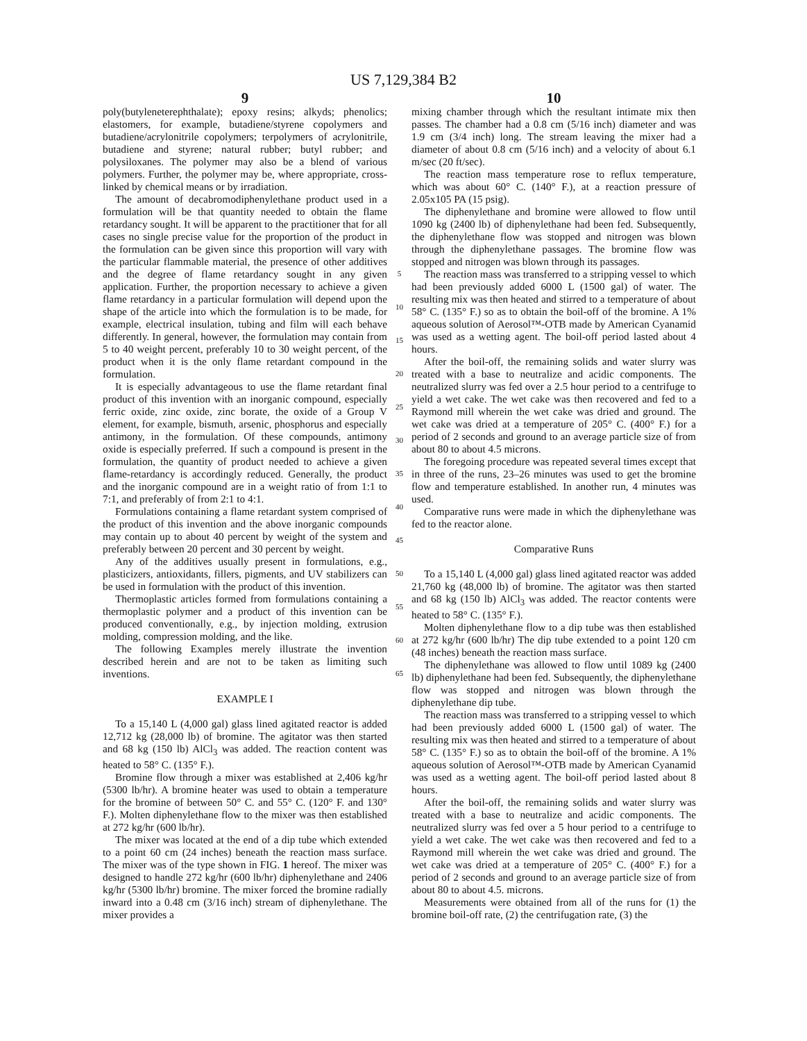US 7,129,384 B2
9
poly(butyleneterephthalate); epoxy resins; alkyds; phenolics; elastomers, for example, butadiene/styrene copolymers and butadiene/acrylonitrile copolymers; terpolymers of acrylonitrile, butadiene and styrene; natural rubber; butyl rubber; and polysiloxanes. The polymer may also be a blend of various polymers. Further, the polymer may be, where appropriate, cross-linked by chemical means or by irradiation.
The amount of decabromodiphenylethane product used in a formulation will be that quantity needed to obtain the flame retardancy sought. It will be apparent to the practitioner that for all cases no single precise value for the proportion of the product in the formulation can be given since this proportion will vary with the particular flammable material, the presence of other additives and the degree of flame retardancy sought in any given application. Further, the proportion necessary to achieve a given flame retardancy in a particular formulation will depend upon the shape of the article into which the formulation is to be made, for example, electrical insulation, tubing and film will each behave differently. In general, however, the formulation may contain from 5 to 40 weight percent, preferably 10 to 30 weight percent, of the product when it is the only flame retardant compound in the formulation.
It is especially advantageous to use the flame retardant final product of this invention with an inorganic compound, especially ferric oxide, zinc oxide, zinc borate, the oxide of a Group V element, for example, bismuth, arsenic, phosphorus and especially antimony, in the formulation. Of these compounds, antimony oxide is especially preferred. If such a compound is present in the formulation, the quantity of product needed to achieve a given flame-retardancy is accordingly reduced. Generally, the product and the inorganic compound are in a weight ratio of from 1:1 to 7:1, and preferably of from 2:1 to 4:1.
Formulations containing a flame retardant system comprised of the product of this invention and the above inorganic compounds may contain up to about 40 percent by weight of the system and preferably between 20 percent and 30 percent by weight.
Any of the additives usually present in formulations, e.g., plasticizers, antioxidants, fillers, pigments, and UV stabilizers can be used in formulation with the product of this invention.
Thermoplastic articles formed from formulations containing a thermoplastic polymer and a product of this invention can be produced conventionally, e.g., by injection molding, extrusion molding, compression molding, and the like.
The following Examples merely illustrate the invention described herein and are not to be taken as limiting such inventions.
EXAMPLE I
To a 15,140 L (4,000 gal) glass lined agitated reactor is added 12,712 kg (28,000 lb) of bromine. The agitator was then started and 68 kg (150 lb) AlCl<sub>3</sub> was added. The reaction content was heated to 58° C. (135° F.).
Bromine flow through a mixer was established at 2,406 kg/hr (5300 lb/hr). A bromine heater was used to obtain a temperature for the bromine of between 50° C. and 55° C. (120° F. and 130° F.). Molten diphenylethane flow to the mixer was then established at 272 kg/hr (600 lb/hr).
The mixer was located at the end of a dip tube which extended to a point 60 cm (24 inches) beneath the reaction mass surface. The mixer was of the type shown in FIG. 1 hereof. The mixer was designed to handle 272 kg/hr (600 lb/hr) diphenylethane and 2406 kg/hr (5300 lb/hr) bromine. The mixer forced the bromine radially inward into a 0.48 cm (3/16 inch) stream of diphenylethane. The mixer provides a
5
10
15
20
25
30
35
40
45
50
55
60
65
10
mixing chamber through which the resultant intimate mix then passes. The chamber had a 0.8 cm (5/16 inch) diameter and was 1.9 cm (3/4 inch) long. The stream leaving the mixer had a diameter of about 0.8 cm (5/16 inch) and a velocity of about 6.1 m/sec (20 ft/sec).
The reaction mass temperature rose to reflux temperature, which was about 60° C. (140° F.), at a reaction pressure of 2.05x105 PA (15 psig).
The diphenylethane and bromine were allowed to flow until 1090 kg (2400 lb) of diphenylethane had been fed. Subsequently, the diphenylethane flow was stopped and nitrogen was blown through the diphenylethane passages. The bromine flow was stopped and nitrogen was blown through its passages.
The reaction mass was transferred to a stripping vessel to which had been previously added 6000 L (1500 gal) of water. The resulting mix was then heated and stirred to a temperature of about 58° C. (135° F.) so as to obtain the boil-off of the bromine. A 1% aqueous solution of Aerosol™-OTB made by American Cyanamid was used as a wetting agent. The boil-off period lasted about 4 hours.
After the boil-off, the remaining solids and water slurry was treated with a base to neutralize and acidic components. The neutralized slurry was fed over a 2.5 hour period to a centrifuge to yield a wet cake. The wet cake was then recovered and fed to a Raymond mill wherein the wet cake was dried and ground. The wet cake was dried at a temperature of 205° C. (400° F.) for a period of 2 seconds and ground to an average particle size of from about 80 to about 4.5 microns.
The foregoing procedure was repeated several times except that in three of the runs, 23–26 minutes was used to get the bromine flow and temperature established. In another run, 4 minutes was used.
Comparative runs were made in which the diphenylethane was fed to the reactor alone.
Comparative Runs
To a 15,140 L (4,000 gal) glass lined agitated reactor was added 21,760 kg (48,000 lb) of bromine. The agitator was then started and 68 kg (150 lb) AlCl<sub>3</sub> was added. The reactor contents were heated to 58° C. (135° F.).
Molten diphenylethane flow to a dip tube was then established at 272 kg/hr (600 lb/hr) The dip tube extended to a point 120 cm (48 inches) beneath the reaction mass surface.
The diphenylethane was allowed to flow until 1089 kg (2400 lb) diphenylethane had been fed. Subsequently, the diphenylethane flow was stopped and nitrogen was blown through the diphenylethane dip tube.
The reaction mass was transferred to a stripping vessel to which had been previously added 6000 L (1500 gal) of water. The resulting mix was then heated and stirred to a temperature of about 58° C. (135° F.) so as to obtain the boil-off of the bromine. A 1% aqueous solution of Aerosol™-OTB made by American Cyanamid was used as a wetting agent. The boil-off period lasted about 8 hours.
After the boil-off, the remaining solids and water slurry was treated with a base to neutralize and acidic components. The neutralized slurry was fed over a 5 hour period to a centrifuge to yield a wet cake. The wet cake was then recovered and fed to a Raymond mill wherein the wet cake was dried and ground. The wet cake was dried at a temperature of 205° C. (400° F.) for a period of 2 seconds and ground to an average particle size of from about 80 to about 4.5. microns.
Measurements were obtained from all of the runs for (1) the bromine boil-off rate, (2) the centrifugation rate, (3) the